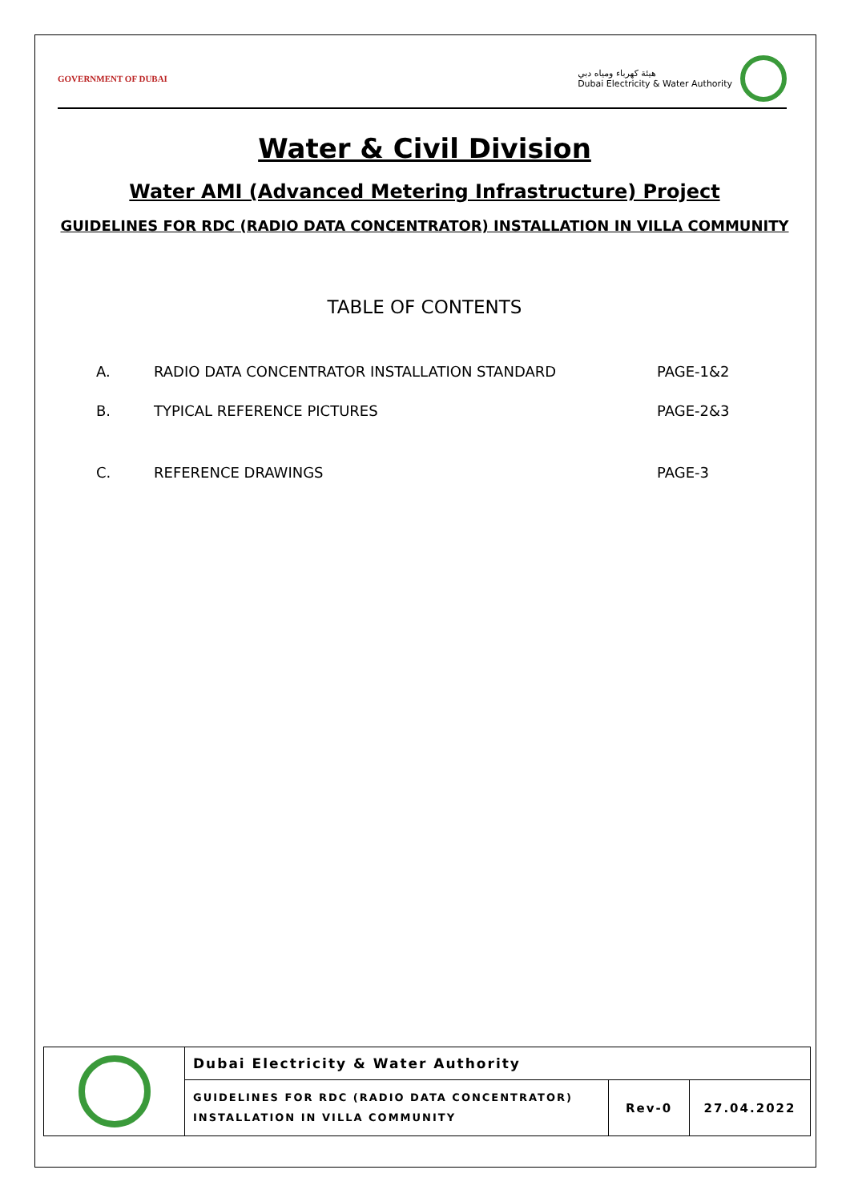GOVERNMENT OF DUBAI
هيئة كهرباء ومياه دبي
Dubai Electricity & Water Authority
Water & Civil Division
Water AMI (Advanced Metering Infrastructure) Project
GUIDELINES FOR RDC (RADIO DATA CONCENTRATOR) INSTALLATION IN VILLA COMMUNITY
TABLE OF CONTENTS
| A. | RADIO DATA CONCENTRATOR INSTALLATION STANDARD | PAGE-1&2 |
| B. | TYPICAL REFERENCE PICTURES | PAGE-2&3 |
| C. | REFERENCE DRAWINGS | PAGE-3 |
| | Dubai Electricity & Water Authority | | |
| | GUIDELINES FOR RDC (RADIO DATA CONCENTRATOR) INSTALLATION IN VILLA COMMUNITY | Rev-0 | 27.04.2022 |